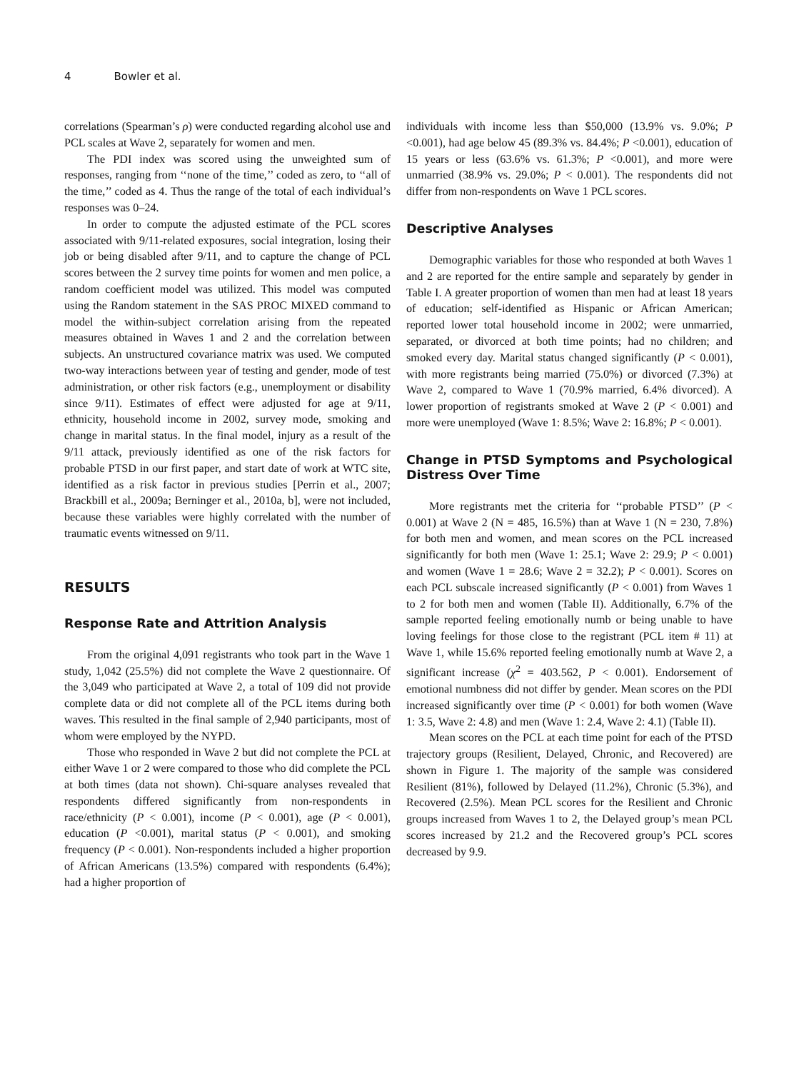4 Bowler et al.
correlations (Spearman’s ρ) were conducted regarding alcohol use and PCL scales at Wave 2, separately for women and men.
The PDI index was scored using the unweighted sum of responses, ranging from ‘‘none of the time,’’ coded as zero, to ‘‘all of the time,’’ coded as 4. Thus the range of the total of each individual’s responses was 0–24.
In order to compute the adjusted estimate of the PCL scores associated with 9/11-related exposures, social integration, losing their job or being disabled after 9/11, and to capture the change of PCL scores between the 2 survey time points for women and men police, a random coefficient model was utilized. This model was computed using the Random statement in the SAS PROC MIXED command to model the within-subject correlation arising from the repeated measures obtained in Waves 1 and 2 and the correlation between subjects. An unstructured covariance matrix was used. We computed two-way interactions between year of testing and gender, mode of test administration, or other risk factors (e.g., unemployment or disability since 9/11). Estimates of effect were adjusted for age at 9/11, ethnicity, household income in 2002, survey mode, smoking and change in marital status. In the final model, injury as a result of the 9/11 attack, previously identified as one of the risk factors for probable PTSD in our first paper, and start date of work at WTC site, identified as a risk factor in previous studies [Perrin et al., 2007; Brackbill et al., 2009a; Berninger et al., 2010a, b], were not included, because these variables were highly correlated with the number of traumatic events witnessed on 9/11.
RESULTS
Response Rate and Attrition Analysis
From the original 4,091 registrants who took part in the Wave 1 study, 1,042 (25.5%) did not complete the Wave 2 questionnaire. Of the 3,049 who participated at Wave 2, a total of 109 did not provide complete data or did not complete all of the PCL items during both waves. This resulted in the final sample of 2,940 participants, most of whom were employed by the NYPD.
Those who responded in Wave 2 but did not complete the PCL at either Wave 1 or 2 were compared to those who did complete the PCL at both times (data not shown). Chi-square analyses revealed that respondents differed significantly from non-respondents in race/ethnicity (P < 0.001), income (P < 0.001), age (P < 0.001), education (P <0.001), marital status (P < 0.001), and smoking frequency (P < 0.001). Non-respondents included a higher proportion of African Americans (13.5%) compared with respondents (6.4%); had a higher proportion of
individuals with income less than $50,000 (13.9% vs. 9.0%; P <0.001), had age below 45 (89.3% vs. 84.4%; P <0.001), education of 15 years or less (63.6% vs. 61.3%; P <0.001), and more were unmarried (38.9% vs. 29.0%; P < 0.001). The respondents did not differ from non-respondents on Wave 1 PCL scores.
Descriptive Analyses
Demographic variables for those who responded at both Waves 1 and 2 are reported for the entire sample and separately by gender in Table I. A greater proportion of women than men had at least 18 years of education; self-identified as Hispanic or African American; reported lower total household income in 2002; were unmarried, separated, or divorced at both time points; had no children; and smoked every day. Marital status changed significantly (P < 0.001), with more registrants being married (75.0%) or divorced (7.3%) at Wave 2, compared to Wave 1 (70.9% married, 6.4% divorced). A lower proportion of registrants smoked at Wave 2 (P < 0.001) and more were unemployed (Wave 1: 8.5%; Wave 2: 16.8%; P < 0.001).
Change in PTSD Symptoms and Psychological Distress Over Time
More registrants met the criteria for ‘‘probable PTSD’’ (P < 0.001) at Wave 2 (N = 485, 16.5%) than at Wave 1 (N = 230, 7.8%) for both men and women, and mean scores on the PCL increased significantly for both men (Wave 1: 25.1; Wave 2: 29.9; P < 0.001) and women (Wave 1 = 28.6; Wave 2 = 32.2); P < 0.001). Scores on each PCL subscale increased significantly (P < 0.001) from Waves 1 to 2 for both men and women (Table II). Additionally, 6.7% of the sample reported feeling emotionally numb or being unable to have loving feelings for those close to the registrant (PCL item # 11) at Wave 1, while 15.6% reported feeling emotionally numb at Wave 2, a significant increase (χ<sup>2</sup> = 403.562, P < 0.001). Endorsement of emotional numbness did not differ by gender. Mean scores on the PDI increased significantly over time (P < 0.001) for both women (Wave 1: 3.5, Wave 2: 4.8) and men (Wave 1: 2.4, Wave 2: 4.1) (Table II).
Mean scores on the PCL at each time point for each of the PTSD trajectory groups (Resilient, Delayed, Chronic, and Recovered) are shown in Figure 1. The majority of the sample was considered Resilient (81%), followed by Delayed (11.2%), Chronic (5.3%), and Recovered (2.5%). Mean PCL scores for the Resilient and Chronic groups increased from Waves 1 to 2, the Delayed group’s mean PCL scores increased by 21.2 and the Recovered group’s PCL scores decreased by 9.9.